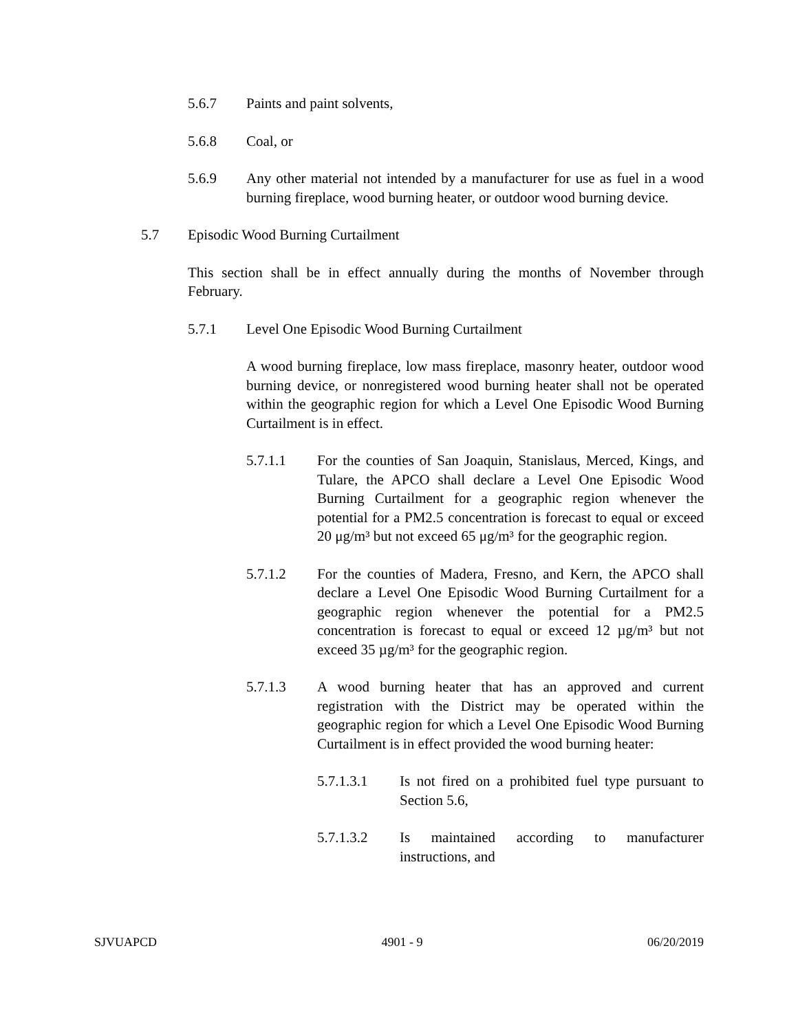5.6.7 Paints and paint solvents,
5.6.8 Coal, or
5.6.9 Any other material not intended by a manufacturer for use as fuel in a wood burning fireplace, wood burning heater, or outdoor wood burning device.
5.7 Episodic Wood Burning Curtailment
This section shall be in effect annually during the months of November through February.
5.7.1 Level One Episodic Wood Burning Curtailment
A wood burning fireplace, low mass fireplace, masonry heater, outdoor wood burning device, or nonregistered wood burning heater shall not be operated within the geographic region for which a Level One Episodic Wood Burning Curtailment is in effect.
5.7.1.1 For the counties of San Joaquin, Stanislaus, Merced, Kings, and Tulare, the APCO shall declare a Level One Episodic Wood Burning Curtailment for a geographic region whenever the potential for a PM2.5 concentration is forecast to equal or exceed 20 μg/m³ but not exceed 65 μg/m³ for the geographic region.
5.7.1.2 For the counties of Madera, Fresno, and Kern, the APCO shall declare a Level One Episodic Wood Burning Curtailment for a geographic region whenever the potential for a PM2.5 concentration is forecast to equal or exceed 12 µg/m³ but not exceed 35 µg/m³ for the geographic region.
5.7.1.3 A wood burning heater that has an approved and current registration with the District may be operated within the geographic region for which a Level One Episodic Wood Burning Curtailment is in effect provided the wood burning heater:
5.7.1.3.1 Is not fired on a prohibited fuel type pursuant to Section 5.6,
5.7.1.3.2 Is maintained according to manufacturer instructions, and
SJVUAPCD 4901 - 9 06/20/2019